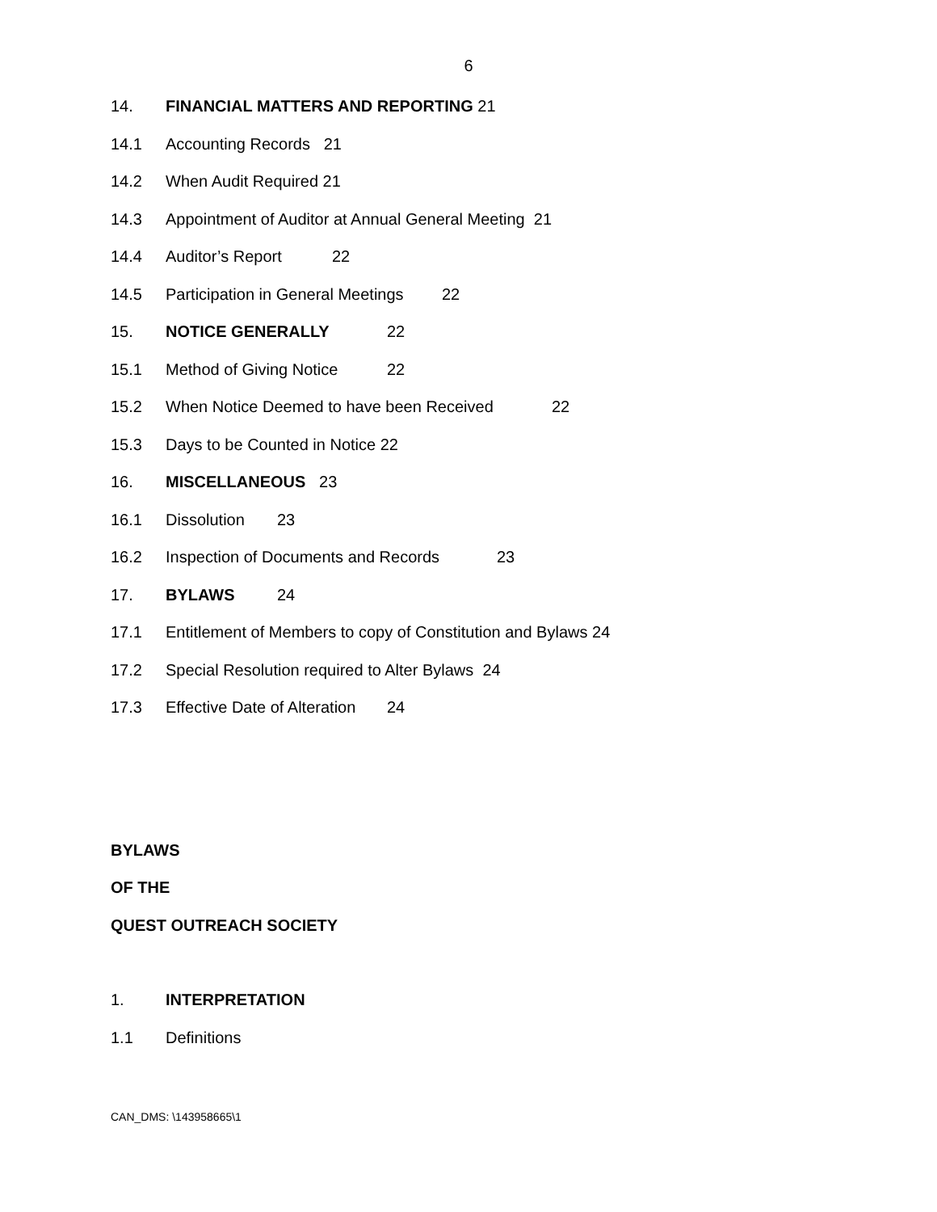6
14. FINANCIAL MATTERS AND REPORTING 21
14.1 Accounting Records 21
14.2 When Audit Required 21
14.3 Appointment of Auditor at Annual General Meeting 21
14.4 Auditor’s Report 22
14.5 Participation in General Meetings 22
15. NOTICE GENERALLY 22
15.1 Method of Giving Notice 22
15.2 When Notice Deemed to have been Received 22
15.3 Days to be Counted in Notice 22
16. MISCELLANEOUS 23
16.1 Dissolution 23
16.2 Inspection of Documents and Records 23
17. BYLAWS 24
17.1 Entitlement of Members to copy of Constitution and Bylaws 24
17.2 Special Resolution required to Alter Bylaws 24
17.3 Effective Date of Alteration 24
BYLAWS
OF THE
QUEST OUTREACH SOCIETY
1. INTERPRETATION
1.1 Definitions
CAN_DMS: \143958665\1